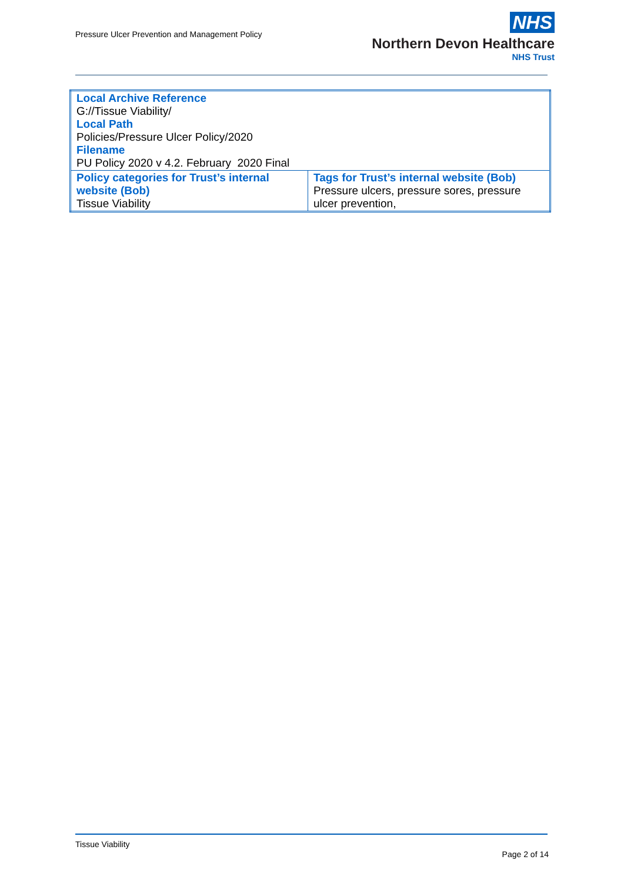Pressure Ulcer Prevention and Management Policy
NHS
Northern Devon Healthcare
NHS Trust
| Local Archive Reference G://Tissue Viability/ Local Path Policies/Pressure Ulcer Policy/2020 Filename PU Policy 2020 v 4.2. February 2020 Final | |
| Policy categories for Trust’s internal website (Bob) Tissue Viability | Tags for Trust’s internal website (Bob) Pressure ulcers, pressure sores, pressure ulcer prevention, |
Tissue Viability
Page 2 of 14